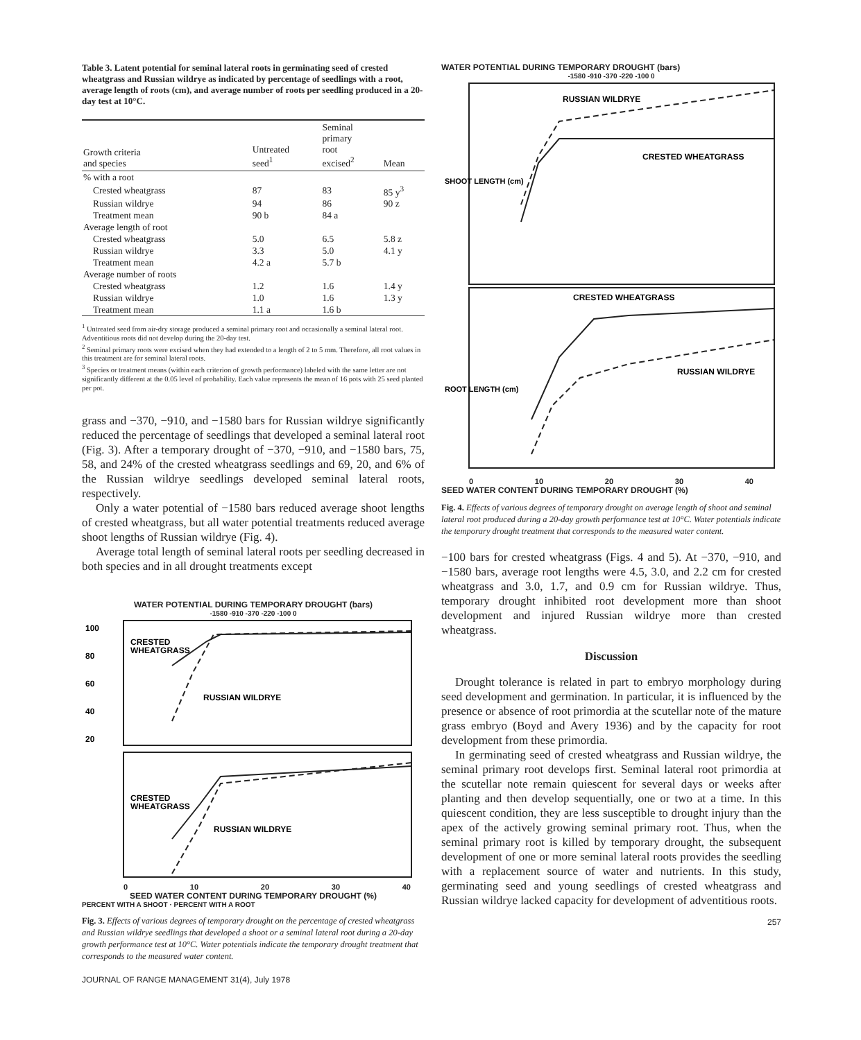Table 3. Latent potential for seminal lateral roots in germinating seed of crested wheatgrass and Russian wildrye as indicated by percentage of seedlings with a root, average length of roots (cm), and average number of roots per seedling produced in a 20-day test at 10°C.
| Growth criteria and species | Untreated seed<sup>1</sup> | Seminal primary root excised<sup>2</sup> | Mean |
| --- | --- | --- | --- |
| % with a root | | | |
| Crested wheatgrass | 87 | 83 | 85 y<sup>3</sup> |
| Russian wildrye | 94 | 86 | 90 z |
| Treatment mean | 90 b | 84 a | |
| Average length of root | | | |
| Crested wheatgrass | 5.0 | 6.5 | 5.8 z |
| Russian wildrye | 3.3 | 5.0 | 4.1 y |
| Treatment mean | 4.2 a | 5.7 b | |
| Average number of roots | | | |
| Crested wheatgrass | 1.2 | 1.6 | 1.4 y |
| Russian wildrye | 1.0 | 1.6 | 1.3 y |
| Treatment mean | 1.1 a | 1.6 b | |
<sup>1</sup> Untreated seed from air-dry storage produced a seminal primary root and occasionally a seminal lateral root. Adventitious roots did not develop during the 20-day test.
<sup>2</sup> Seminal primary roots were excised when they had extended to a length of 2 to 5 mm. Therefore, all root values in this treatment are for seminal lateral roots.
<sup>3</sup> Species or treatment means (within each criterion of growth performance) labeled with the same letter are not significantly different at the 0.05 level of probability. Each value represents the mean of 16 pots with 25 seed planted per pot.
grass and −370, −910, and −1580 bars for Russian wildrye significantly reduced the percentage of seedlings that developed a seminal lateral root (Fig. 3). After a temporary drought of −370, −910, and −1580 bars, 75, 58, and 24% of the crested wheatgrass seedlings and 69, 20, and 6% of the Russian wildrye seedlings developed seminal lateral roots, respectively.
Only a water potential of −1580 bars reduced average shoot lengths of crested wheatgrass, but all water potential treatments reduced average shoot lengths of Russian wildrye (Fig. 4).
Average total length of seminal lateral roots per seedling decreased in both species and in all drought treatments except
WATER POTENTIAL DURING TEMPORARY DROUGHT (bars)
-1580 -910 -370 -220 -100 0
CRESTED
WHEATGRASS
RUSSIAN WILDRYE
CRESTED
WHEATGRASS
RUSSIAN WILDRYE
100
80
60
40
20
0 10 20 30 40
SEED WATER CONTENT DURING TEMPORARY DROUGHT (%)
PERCENT WITH A SHOOT · PERCENT WITH A ROOT
Fig. 3. Effects of various degrees of temporary drought on the percentage of crested wheatgrass and Russian wildrye seedlings that developed a shoot or a seminal lateral root during a 20-day growth performance test at 10°C. Water potentials indicate the temporary drought treatment that corresponds to the measured water content.
JOURNAL OF RANGE MANAGEMENT 31(4), July 1978
WATER POTENTIAL DURING TEMPORARY DROUGHT (bars)
-1580 -910 -370 -220 -100 0
RUSSIAN WILDRYE
CRESTED WHEATGRASS
CRESTED WHEATGRASS
RUSSIAN WILDRYE
SHOOT LENGTH (cm)
ROOT LENGTH (cm)
0 10 20 30 40
SEED WATER CONTENT DURING TEMPORARY DROUGHT (%)
Fig. 4. Effects of various degrees of temporary drought on average length of shoot and seminal lateral root produced during a 20-day growth performance test at 10°C. Water potentials indicate the temporary drought treatment that corresponds to the measured water content.
−100 bars for crested wheatgrass (Figs. 4 and 5). At −370, −910, and −1580 bars, average root lengths were 4.5, 3.0, and 2.2 cm for crested wheatgrass and 3.0, 1.7, and 0.9 cm for Russian wildrye. Thus, temporary drought inhibited root development more than shoot development and injured Russian wildrye more than crested wheatgrass.
Discussion
Drought tolerance is related in part to embryo morphology during seed development and germination. In particular, it is influenced by the presence or absence of root primordia at the scutellar note of the mature grass embryo (Boyd and Avery 1936) and by the capacity for root development from these primordia.
In germinating seed of crested wheatgrass and Russian wildrye, the seminal primary root develops first. Seminal lateral root primordia at the scutellar note remain quiescent for several days or weeks after planting and then develop sequentially, one or two at a time. In this quiescent condition, they are less susceptible to drought injury than the apex of the actively growing seminal primary root. Thus, when the seminal primary root is killed by temporary drought, the subsequent development of one or more seminal lateral roots provides the seedling with a replacement source of water and nutrients. In this study, germinating seed and young seedlings of crested wheatgrass and Russian wildrye lacked capacity for development of adventitious roots.
257